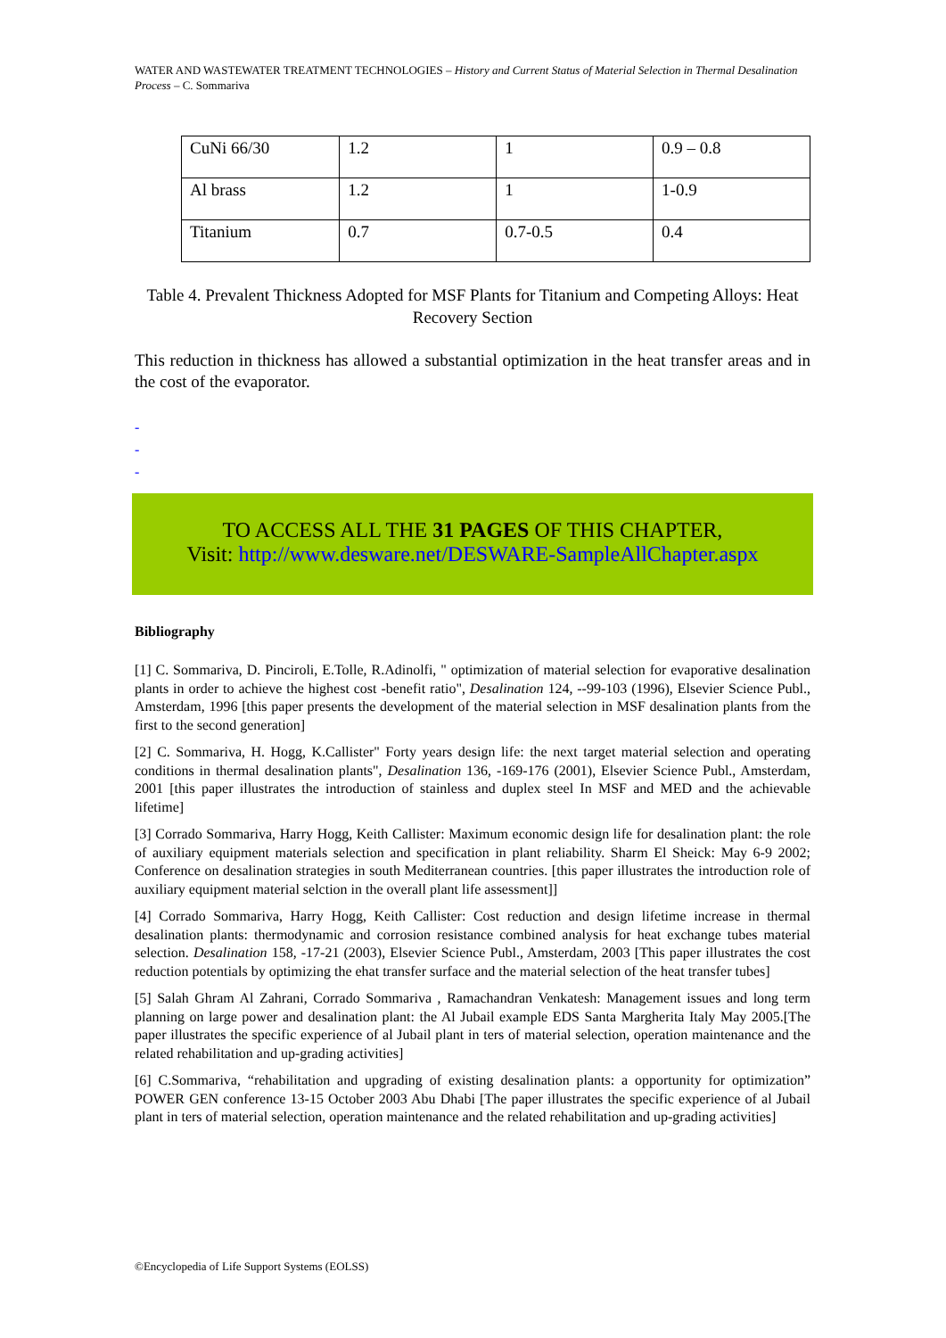WATER AND WASTEWATER TREATMENT TECHNOLOGIES – History and Current Status of Material Selection in Thermal Desalination Process – C. Sommariva
| CuNi 66/30 | 1.2 | 1 | 0.9 – 0.8 |
| Al brass | 1.2 | 1 | 1-0.9 |
| Titanium | 0.7 | 0.7-0.5 | 0.4 |
Table 4. Prevalent Thickness Adopted for MSF Plants for Titanium and Competing Alloys: Heat Recovery Section
This reduction in thickness has allowed a substantial optimization in the heat transfer areas and in the cost of the evaporator.
-
-
-
TO ACCESS ALL THE 31 PAGES OF THIS CHAPTER,
Visit: http://www.desware.net/DESWARE-SampleAllChapter.aspx
Bibliography
[1] C. Sommariva, D. Pinciroli, E.Tolle, R.Adinolfi, " optimization of material selection for evaporative desalination plants in order to achieve the highest cost -benefit ratio", Desalination 124, --99-103 (1996), Elsevier Science Publ., Amsterdam, 1996 [this paper presents the development of the material selection in MSF desalination plants from the first to the second generation]
[2] C. Sommariva, H. Hogg, K.Callister" Forty years design life: the next target material selection and operating conditions in thermal desalination plants", Desalination 136, -169-176 (2001), Elsevier Science Publ., Amsterdam, 2001 [this paper illustrates the introduction of stainless and duplex steel In MSF and MED and the achievable lifetime]
[3] Corrado Sommariva, Harry Hogg, Keith Callister: Maximum economic design life for desalination plant: the role of auxiliary equipment materials selection and specification in plant reliability. Sharm El Sheick: May 6-9 2002; Conference on desalination strategies in south Mediterranean countries. [this paper illustrates the introduction role of auxiliary equipment material selction in the overall plant life assessment]]
[4] Corrado Sommariva, Harry Hogg, Keith Callister: Cost reduction and design lifetime increase in thermal desalination plants: thermodynamic and corrosion resistance combined analysis for heat exchange tubes material selection. Desalination 158, -17-21 (2003), Elsevier Science Publ., Amsterdam, 2003 [This paper illustrates the cost reduction potentials by optimizing the ehat transfer surface and the material selection of the heat transfer tubes]
[5] Salah Ghram Al Zahrani, Corrado Sommariva , Ramachandran Venkatesh: Management issues and long term planning on large power and desalination plant: the Al Jubail example EDS Santa Margherita Italy May 2005.[The paper illustrates the specific experience of al Jubail plant in ters of material selection, operation maintenance and the related rehabilitation and up-grading activities]
[6] C.Sommariva, “rehabilitation and upgrading of existing desalination plants: a opportunity for optimization” POWER GEN conference 13-15 October 2003 Abu Dhabi [The paper illustrates the specific experience of al Jubail plant in ters of material selection, operation maintenance and the related rehabilitation and up-grading activities]
©Encyclopedia of Life Support Systems (EOLSS)